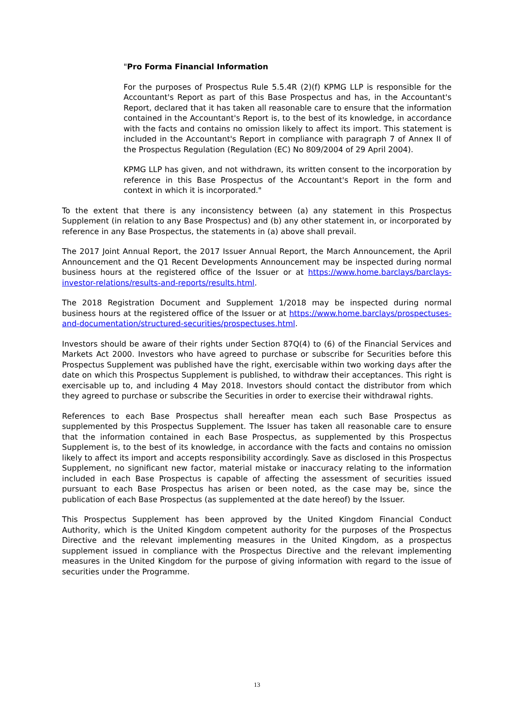"Pro Forma Financial Information
For the purposes of Prospectus Rule 5.5.4R (2)(f) KPMG LLP is responsible for the Accountant's Report as part of this Base Prospectus and has, in the Accountant's Report, declared that it has taken all reasonable care to ensure that the information contained in the Accountant's Report is, to the best of its knowledge, in accordance with the facts and contains no omission likely to affect its import. This statement is included in the Accountant's Report in compliance with paragraph 7 of Annex II of the Prospectus Regulation (Regulation (EC) No 809/2004 of 29 April 2004).
KPMG LLP has given, and not withdrawn, its written consent to the incorporation by reference in this Base Prospectus of the Accountant's Report in the form and context in which it is incorporated."
To the extent that there is any inconsistency between (a) any statement in this Prospectus Supplement (in relation to any Base Prospectus) and (b) any other statement in, or incorporated by reference in any Base Prospectus, the statements in (a) above shall prevail.
The 2017 Joint Annual Report, the 2017 Issuer Annual Report, the March Announcement, the April Announcement and the Q1 Recent Developments Announcement may be inspected during normal business hours at the registered office of the Issuer or at https://www.home.barclays/barclays-investor-relations/results-and-reports/results.html.
The 2018 Registration Document and Supplement 1/2018 may be inspected during normal business hours at the registered office of the Issuer or at https://www.home.barclays/prospectuses-and-documentation/structured-securities/prospectuses.html.
Investors should be aware of their rights under Section 87Q(4) to (6) of the Financial Services and Markets Act 2000. Investors who have agreed to purchase or subscribe for Securities before this Prospectus Supplement was published have the right, exercisable within two working days after the date on which this Prospectus Supplement is published, to withdraw their acceptances. This right is exercisable up to, and including 4 May 2018. Investors should contact the distributor from which they agreed to purchase or subscribe the Securities in order to exercise their withdrawal rights.
References to each Base Prospectus shall hereafter mean each such Base Prospectus as supplemented by this Prospectus Supplement. The Issuer has taken all reasonable care to ensure that the information contained in each Base Prospectus, as supplemented by this Prospectus Supplement is, to the best of its knowledge, in accordance with the facts and contains no omission likely to affect its import and accepts responsibility accordingly. Save as disclosed in this Prospectus Supplement, no significant new factor, material mistake or inaccuracy relating to the information included in each Base Prospectus is capable of affecting the assessment of securities issued pursuant to each Base Prospectus has arisen or been noted, as the case may be, since the publication of each Base Prospectus (as supplemented at the date hereof) by the Issuer.
This Prospectus Supplement has been approved by the United Kingdom Financial Conduct Authority, which is the United Kingdom competent authority for the purposes of the Prospectus Directive and the relevant implementing measures in the United Kingdom, as a prospectus supplement issued in compliance with the Prospectus Directive and the relevant implementing measures in the United Kingdom for the purpose of giving information with regard to the issue of securities under the Programme.
13